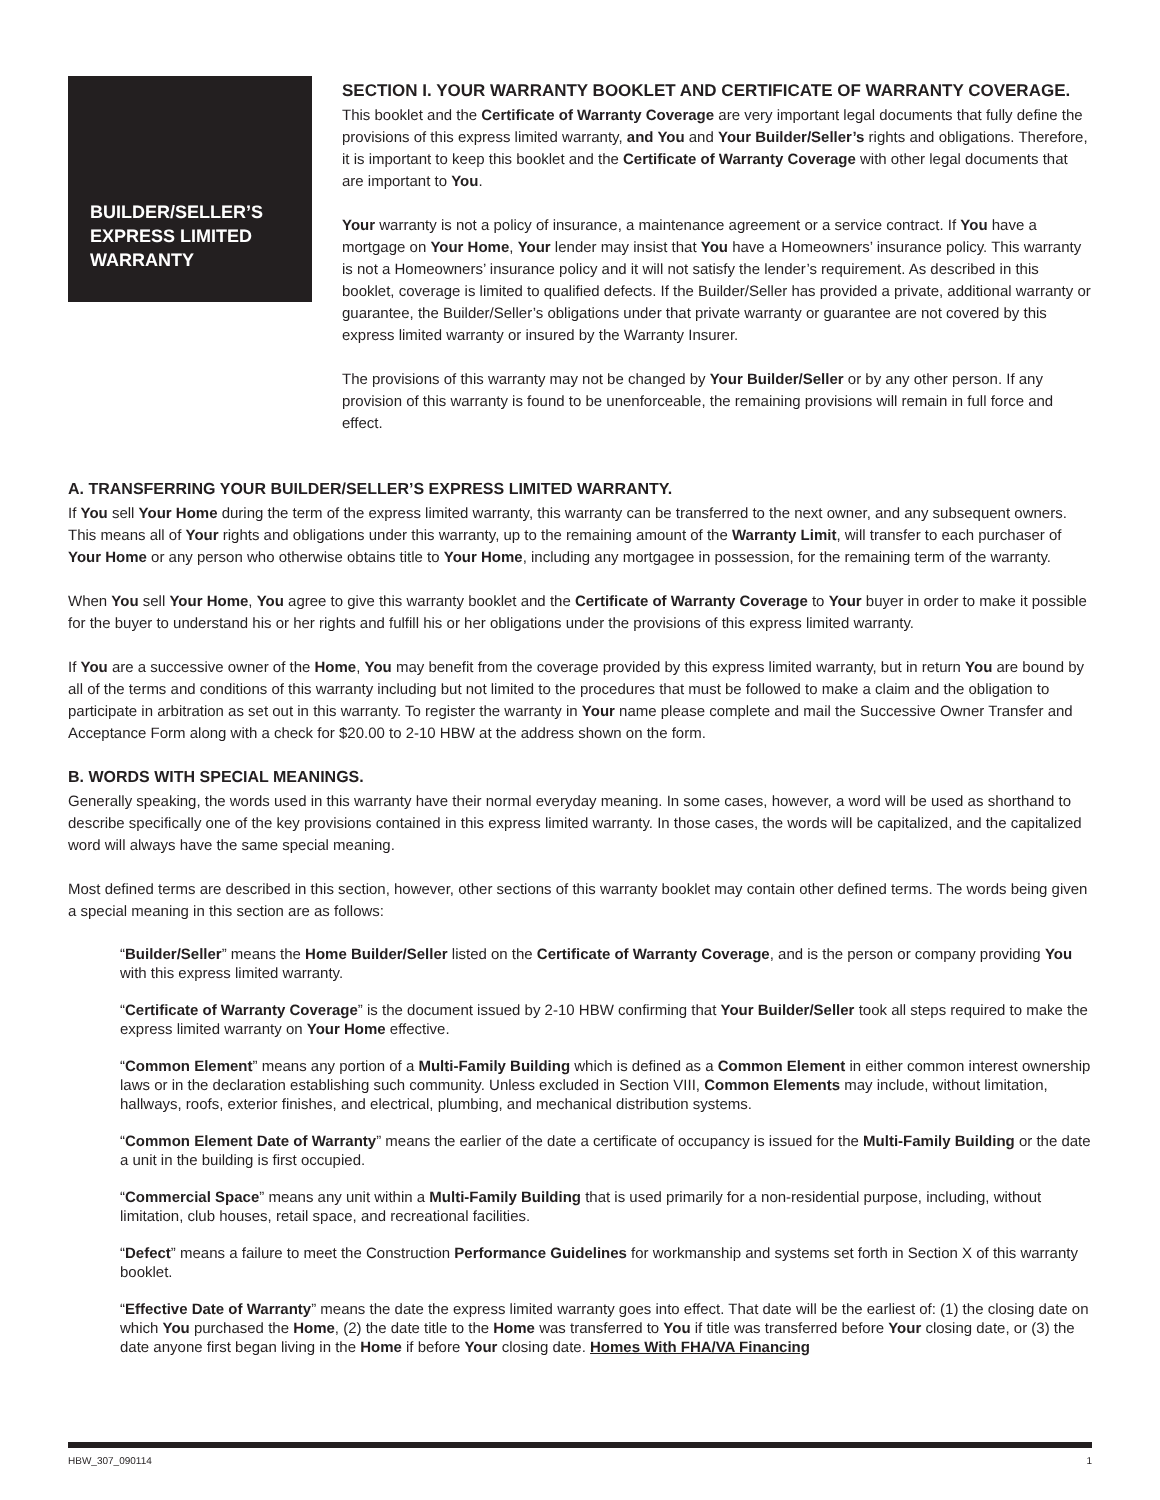BUILDER/SELLER’S EXPRESS LIMITED WARRANTY
SECTION I. YOUR WARRANTY BOOKLET AND CERTIFICATE OF WARRANTY COVERAGE.
This booklet and the Certificate of Warranty Coverage are very important legal documents that fully define the provisions of this express limited warranty, and You and Your Builder/Seller’s rights and obligations. Therefore, it is important to keep this booklet and the Certificate of Warranty Coverage with other legal documents that are important to You.
Your warranty is not a policy of insurance, a maintenance agreement or a service contract. If You have a mortgage on Your Home, Your lender may insist that You have a Homeowners’ insurance policy. This warranty is not a Homeowners’ insurance policy and it will not satisfy the lender’s requirement. As described in this booklet, coverage is limited to qualified defects. If the Builder/Seller has provided a private, additional warranty or guarantee, the Builder/Seller’s obligations under that private warranty or guarantee are not covered by this express limited warranty or insured by the Warranty Insurer.
The provisions of this warranty may not be changed by Your Builder/Seller or by any other person. If any provision of this warranty is found to be unenforceable, the remaining provisions will remain in full force and effect.
A. TRANSFERRING YOUR BUILDER/SELLER’S EXPRESS LIMITED WARRANTY.
If You sell Your Home during the term of the express limited warranty, this warranty can be transferred to the next owner, and any subsequent owners. This means all of Your rights and obligations under this warranty, up to the remaining amount of the Warranty Limit, will transfer to each purchaser of Your Home or any person who otherwise obtains title to Your Home, including any mortgagee in possession, for the remaining term of the warranty.
When You sell Your Home, You agree to give this warranty booklet and the Certificate of Warranty Coverage to Your buyer in order to make it possible for the buyer to understand his or her rights and fulfill his or her obligations under the provisions of this express limited warranty.
If You are a successive owner of the Home, You may benefit from the coverage provided by this express limited warranty, but in return You are bound by all of the terms and conditions of this warranty including but not limited to the procedures that must be followed to make a claim and the obligation to participate in arbitration as set out in this warranty. To register the warranty in Your name please complete and mail the Successive Owner Transfer and Acceptance Form along with a check for $20.00 to 2-10 HBW at the address shown on the form.
B. WORDS WITH SPECIAL MEANINGS.
Generally speaking, the words used in this warranty have their normal everyday meaning. In some cases, however, a word will be used as shorthand to describe specifically one of the key provisions contained in this express limited warranty. In those cases, the words will be capitalized, and the capitalized word will always have the same special meaning.
Most defined terms are described in this section, however, other sections of this warranty booklet may contain other defined terms. The words being given a special meaning in this section are as follows:
“Builder/Seller” means the Home Builder/Seller listed on the Certificate of Warranty Coverage, and is the person or company providing You with this express limited warranty.
“Certificate of Warranty Coverage” is the document issued by 2-10 HBW confirming that Your Builder/Seller took all steps required to make the express limited warranty on Your Home effective.
“Common Element” means any portion of a Multi-Family Building which is defined as a Common Element in either common interest ownership laws or in the declaration establishing such community. Unless excluded in Section VIII, Common Elements may include, without limitation, hallways, roofs, exterior finishes, and electrical, plumbing, and mechanical distribution systems.
“Common Element Date of Warranty” means the earlier of the date a certificate of occupancy is issued for the Multi-Family Building or the date a unit in the building is first occupied.
“Commercial Space” means any unit within a Multi-Family Building that is used primarily for a non-residential purpose, including, without limitation, club houses, retail space, and recreational facilities.
“Defect” means a failure to meet the Construction Performance Guidelines for workmanship and systems set forth in Section X of this warranty booklet.
“Effective Date of Warranty” means the date the express limited warranty goes into effect. That date will be the earliest of: (1) the closing date on which You purchased the Home, (2) the date title to the Home was transferred to You if title was transferred before Your closing date, or (3) the date anyone first began living in the Home if before Your closing date. Homes With FHA/VA Financing
HBW_307_090114 1